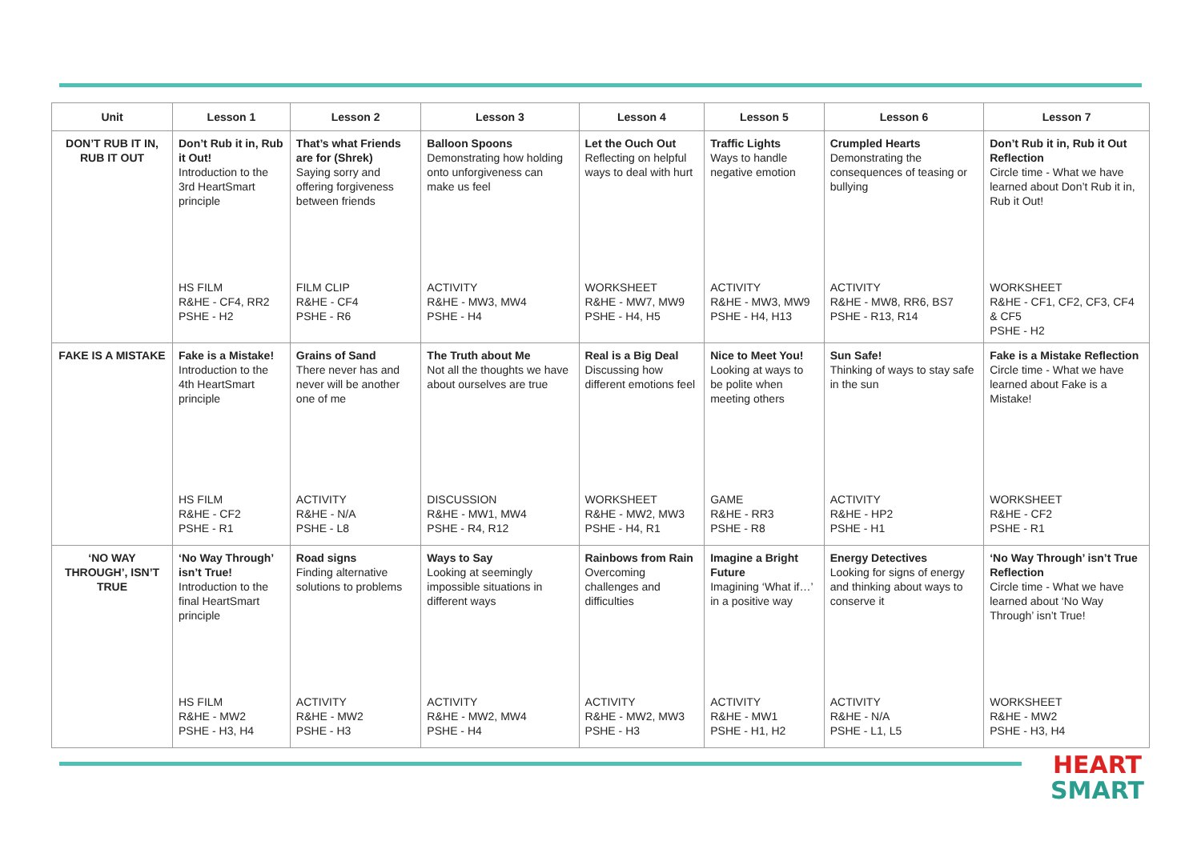| Unit | Lesson 1 | Lesson 2 | Lesson 3 | Lesson 4 | Lesson 5 | Lesson 6 | Lesson 7 |
| --- | --- | --- | --- | --- | --- | --- | --- |
| DON’T RUB IT IN, RUB IT OUT | Don’t Rub it in, Rub it Out! Introduction to the 3rd HeartSmart principle | That’s what Friends are for (Shrek) Saying sorry and offering forgiveness between friends | Balloon Spoons Demonstrating how holding onto unforgiveness can make us feel | Let the Ouch Out Reflecting on helpful ways to deal with hurt | Traffic Lights Ways to handle negative emotion | Crumpled Hearts Demonstrating the consequences of teasing or bullying | Don’t Rub it in, Rub it Out Reflection Circle time - What we have learned about Don’t Rub it in, Rub it Out! |
| | HS FILM R&HE - CF4, RR2 PSHE - H2 | FILM CLIP R&HE - CF4 PSHE - R6 | ACTIVITY R&HE - MW3, MW4 PSHE - H4 | WORKSHEET R&HE - MW7, MW9 PSHE - H4, H5 | ACTIVITY R&HE - MW3, MW9 PSHE - H4, H13 | ACTIVITY R&HE - MW8, RR6, BS7 PSHE - R13, R14 | WORKSHEET R&HE - CF1, CF2, CF3, CF4 & CF5 PSHE - H2 |
| FAKE IS A MISTAKE | Fake is a Mistake! Introduction to the 4th HeartSmart principle | Grains of Sand There never has and never will be another one of me | The Truth about Me Not all the thoughts we have about ourselves are true | Real is a Big Deal Discussing how different emotions feel | Nice to Meet You! Looking at ways to be polite when meeting others | Sun Safe! Thinking of ways to stay safe in the sun | Fake is a Mistake Reflection Circle time - What we have learned about Fake is a Mistake! |
| | HS FILM R&HE - CF2 PSHE - R1 | ACTIVITY R&HE - N/A PSHE - L8 | DISCUSSION R&HE - MW1, MW4 PSHE - R4, R12 | WORKSHEET R&HE - MW2, MW3 PSHE - H4, R1 | GAME R&HE - RR3 PSHE - R8 | ACTIVITY R&HE - HP2 PSHE - H1 | WORKSHEET R&HE - CF2 PSHE - R1 |
| ‘NO WAY THROUGH’, ISN’T TRUE | ‘No Way Through’ isn’t True! Introduction to the final HeartSmart principle | Road signs Finding alternative solutions to problems | Ways to Say Looking at seemingly impossible situations in different ways | Rainbows from Rain Overcoming challenges and difficulties | Imagine a Bright Future Imagining ‘What if…’ in a positive way | Energy Detectives Looking for signs of energy and thinking about ways to conserve it | ‘No Way Through’ isn’t True Reflection Circle time - What we have learned about ‘No Way Through’ isn’t True! |
| | HS FILM R&HE - MW2 PSHE - H3, H4 | ACTIVITY R&HE - MW2 PSHE - H3 | ACTIVITY R&HE - MW2, MW4 PSHE - H4 | ACTIVITY R&HE - MW2, MW3 PSHE - H3 | ACTIVITY R&HE - MW1 PSHE - H1, H2 | ACTIVITY R&HE - N/A PSHE - L1, L5 | WORKSHEET R&HE - MW2 PSHE - H3, H4 |
HEART
SMART